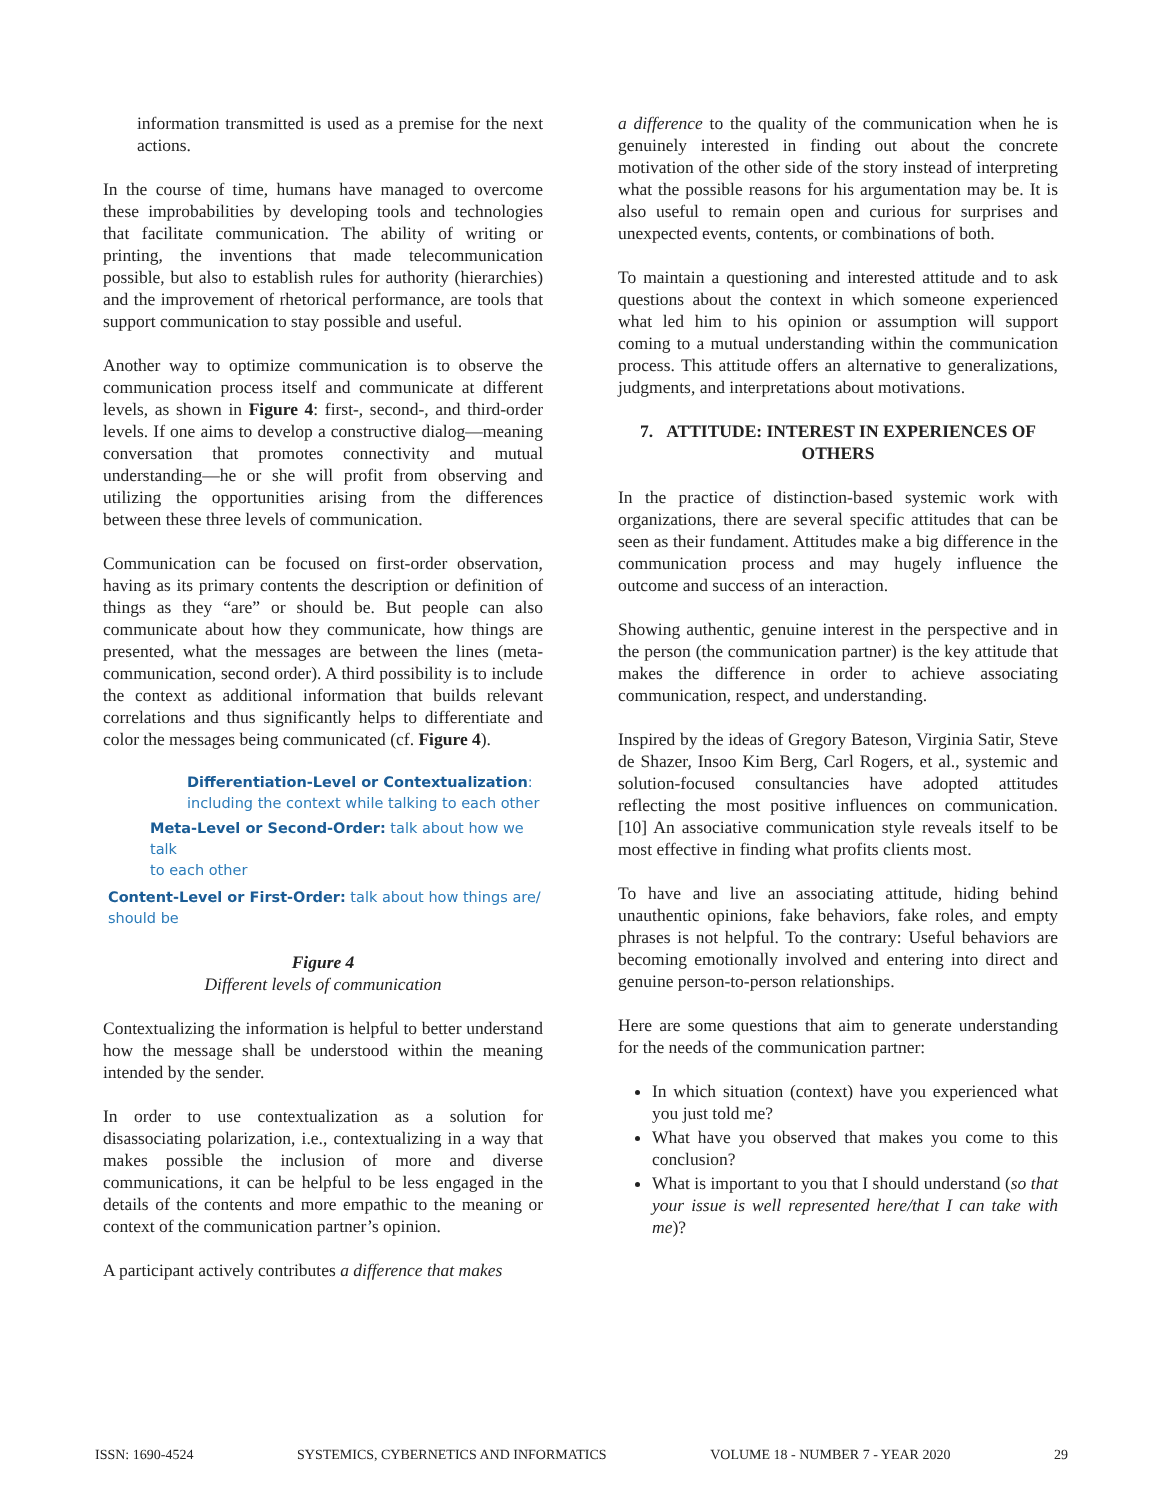information transmitted is used as a premise for the next actions.
In the course of time, humans have managed to overcome these improbabilities by developing tools and technologies that facilitate communication. The ability of writing or printing, the inventions that made telecommunication possible, but also to establish rules for authority (hierarchies) and the improvement of rhetorical performance, are tools that support communication to stay possible and useful.
Another way to optimize communication is to observe the communication process itself and communicate at different levels, as shown in Figure 4: first-, second-, and third-order levels. If one aims to develop a constructive dialog—meaning conversation that promotes connectivity and mutual understanding—he or she will profit from observing and utilizing the opportunities arising from the differences between these three levels of communication.
Communication can be focused on first-order observation, having as its primary contents the description or definition of things as they “are” or should be. But people can also communicate about how they communicate, how things are presented, what the messages are between the lines (meta-communication, second order). A third possibility is to include the context as additional information that builds relevant correlations and thus significantly helps to differentiate and color the messages being communicated (cf. Figure 4).
Differentiation-Level or Contextualization:
including the context while talking to each other
Meta-Level or Second-Order: talk about how we talk
to each other
Content-Level or First-Order: talk about how things are/
should be
Figure 4
Different levels of communication
Contextualizing the information is helpful to better understand how the message shall be understood within the meaning intended by the sender.
In order to use contextualization as a solution for disassociating polarization, i.e., contextualizing in a way that makes possible the inclusion of more and diverse communications, it can be helpful to be less engaged in the details of the contents and more empathic to the meaning or context of the communication partner’s opinion.
A participant actively contributes a difference that makes
a difference to the quality of the communication when he is genuinely interested in finding out about the concrete motivation of the other side of the story instead of interpreting what the possible reasons for his argumentation may be. It is also useful to remain open and curious for surprises and unexpected events, contents, or combinations of both.
To maintain a questioning and interested attitude and to ask questions about the context in which someone experienced what led him to his opinion or assumption will support coming to a mutual understanding within the communication process. This attitude offers an alternative to generalizations, judgments, and interpretations about motivations.
7. ATTITUDE: INTEREST IN EXPERIENCES OF OTHERS
In the practice of distinction-based systemic work with organizations, there are several specific attitudes that can be seen as their fundament. Attitudes make a big difference in the communication process and may hugely influence the outcome and success of an interaction.
Showing authentic, genuine interest in the perspective and in the person (the communication partner) is the key attitude that makes the difference in order to achieve associating communication, respect, and understanding.
Inspired by the ideas of Gregory Bateson, Virginia Satir, Steve de Shazer, Insoo Kim Berg, Carl Rogers, et al., systemic and solution-focused consultancies have adopted attitudes reflecting the most positive influences on communication. [10] An associative communication style reveals itself to be most effective in finding what profits clients most.
To have and live an associating attitude, hiding behind unauthentic opinions, fake behaviors, fake roles, and empty phrases is not helpful. To the contrary: Useful behaviors are becoming emotionally involved and entering into direct and genuine person-to-person relationships.
Here are some questions that aim to generate understanding for the needs of the communication partner:
In which situation (context) have you experienced what you just told me?
What have you observed that makes you come to this conclusion?
What is important to you that I should understand (so that your issue is well represented here/that I can take with me)?
ISSN: 1690-4524 SYSTEMICS, CYBERNETICS AND INFORMATICS VOLUME 18 - NUMBER 7 - YEAR 2020 29